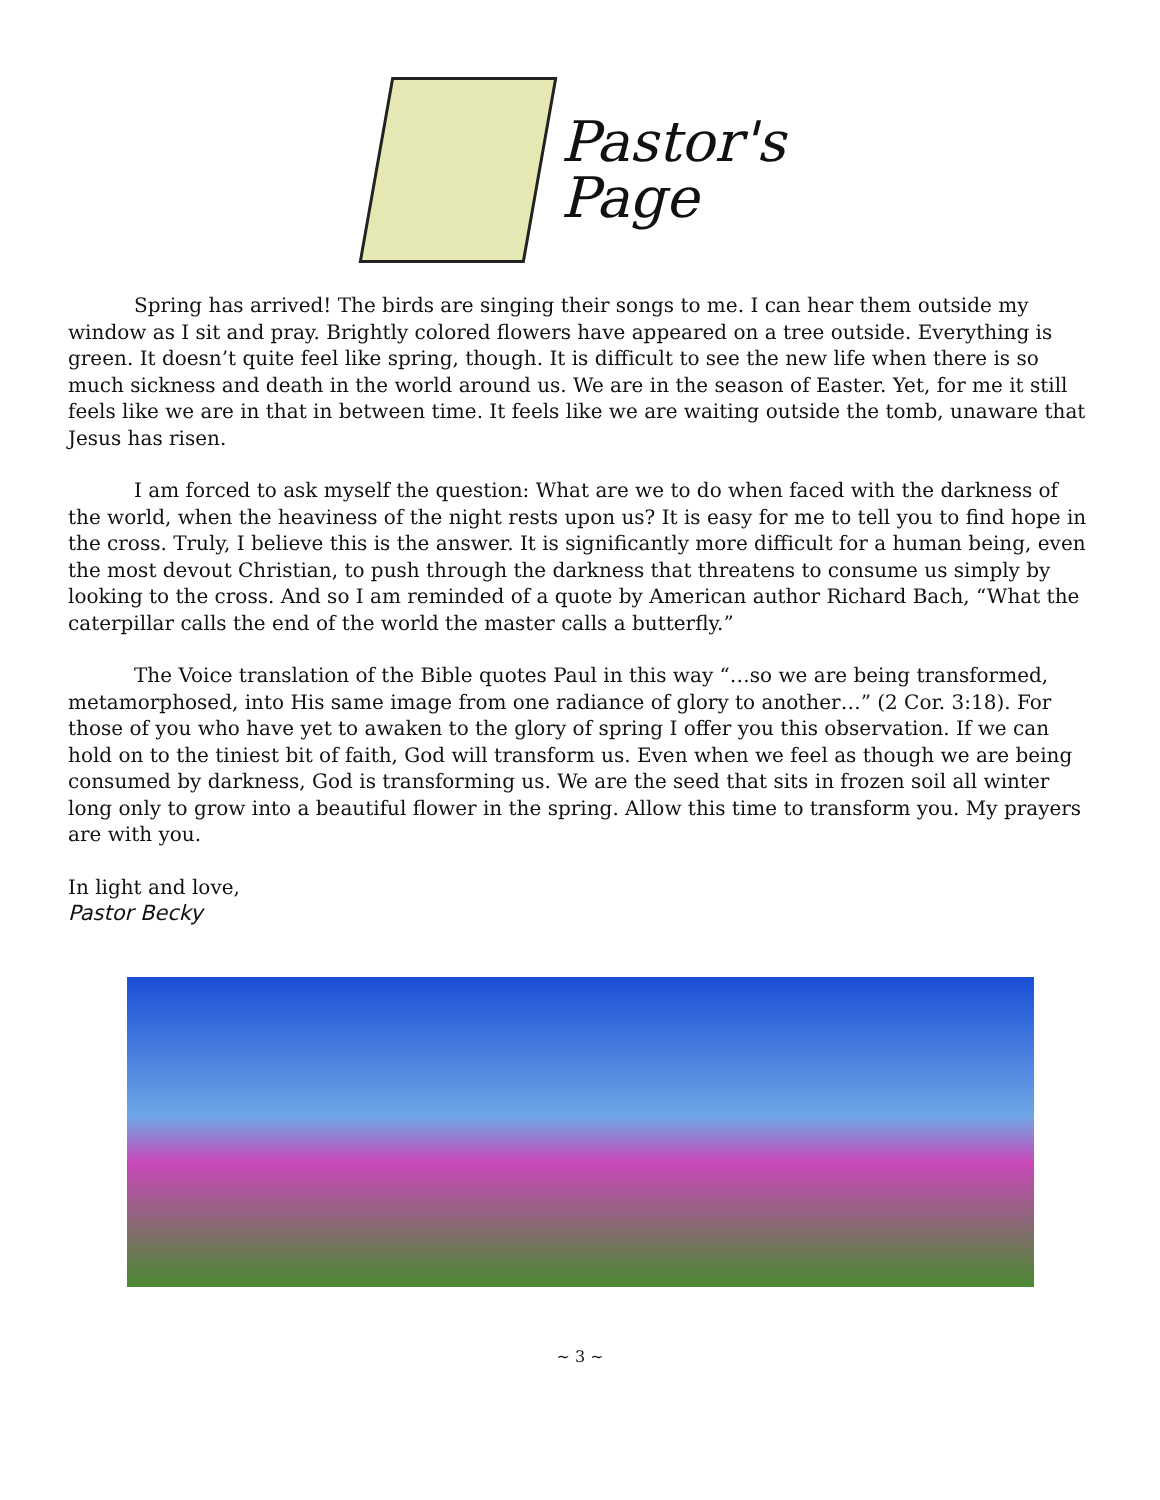Pastor's
Page
Spring has arrived! The birds are singing their songs to me. I can hear them outside my window as I sit and pray. Brightly colored flowers have appeared on a tree outside. Everything is green. It doesn’t quite feel like spring, though. It is difficult to see the new life when there is so much sickness and death in the world around us. We are in the season of Easter. Yet, for me it still feels like we are in that in between time. It feels like we are waiting outside the tomb, unaware that Jesus has risen.
I am forced to ask myself the question: What are we to do when faced with the darkness of the world, when the heaviness of the night rests upon us? It is easy for me to tell you to find hope in the cross. Truly, I believe this is the answer. It is significantly more difficult for a human being, even the most devout Christian, to push through the darkness that threatens to consume us simply by looking to the cross. And so I am reminded of a quote by American author Richard Bach, “What the caterpillar calls the end of the world the master calls a butterfly.”
The Voice translation of the Bible quotes Paul in this way “…so we are being transformed, metamorphosed, into His same image from one radiance of glory to another…” (2 Cor. 3:18). For those of you who have yet to awaken to the glory of spring I offer you this observation. If we can hold on to the tiniest bit of faith, God will transform us. Even when we feel as though we are being consumed by darkness, God is transforming us. We are the seed that sits in frozen soil all winter long only to grow into a beautiful flower in the spring. Allow this time to transform you. My prayers are with you.
In light and love,
Pastor Becky
~ 3 ~